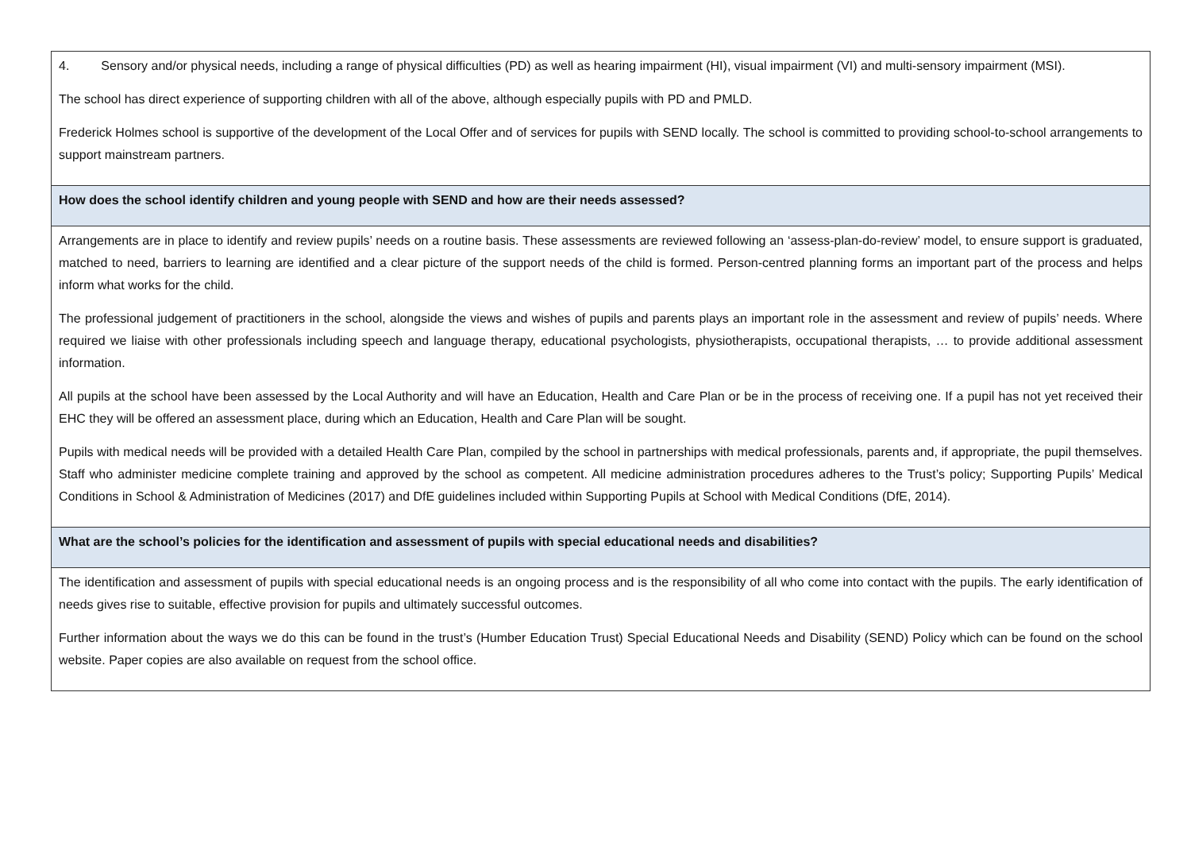| 4. Sensory and/or physical needs, including a range of physical difficulties (PD) as well as hearing impairment (HI), visual impairment (VI) and multi-sensory impairment (MSI). The school has direct experience of supporting children with all of the above, although especially pupils with PD and PMLD. Frederick Holmes school is supportive of the development of the Local Offer and of services for pupils with SEND locally. The school is committed to providing school-to-school arrangements to support mainstream partners. |
| How does the school identify children and young people with SEND and how are their needs assessed? |
| Arrangements are in place to identify and review pupils’ needs on a routine basis. These assessments are reviewed following an ‘assess-plan-do-review’ model, to ensure support is graduated, matched to need, barriers to learning are identified and a clear picture of the support needs of the child is formed. Person-centred planning forms an important part of the process and helps inform what works for the child. The professional judgement of practitioners in the school, alongside the views and wishes of pupils and parents plays an important role in the assessment and review of pupils’ needs. Where required we liaise with other professionals including speech and language therapy, educational psychologists, physiotherapists, occupational therapists, … to provide additional assessment information. All pupils at the school have been assessed by the Local Authority and will have an Education, Health and Care Plan or be in the process of receiving one. If a pupil has not yet received their EHC they will be offered an assessment place, during which an Education, Health and Care Plan will be sought. Pupils with medical needs will be provided with a detailed Health Care Plan, compiled by the school in partnerships with medical professionals, parents and, if appropriate, the pupil themselves. Staff who administer medicine complete training and approved by the school as competent. All medicine administration procedures adheres to the Trust’s policy; Supporting Pupils’ Medical Conditions in School & Administration of Medicines (2017) and DfE guidelines included within Supporting Pupils at School with Medical Conditions (DfE, 2014). |
| What are the school’s policies for the identification and assessment of pupils with special educational needs and disabilities? |
| The identification and assessment of pupils with special educational needs is an ongoing process and is the responsibility of all who come into contact with the pupils. The early identification of needs gives rise to suitable, effective provision for pupils and ultimately successful outcomes. Further information about the ways we do this can be found in the trust’s (Humber Education Trust) Special Educational Needs and Disability (SEND) Policy which can be found on the school website. Paper copies are also available on request from the school office. |